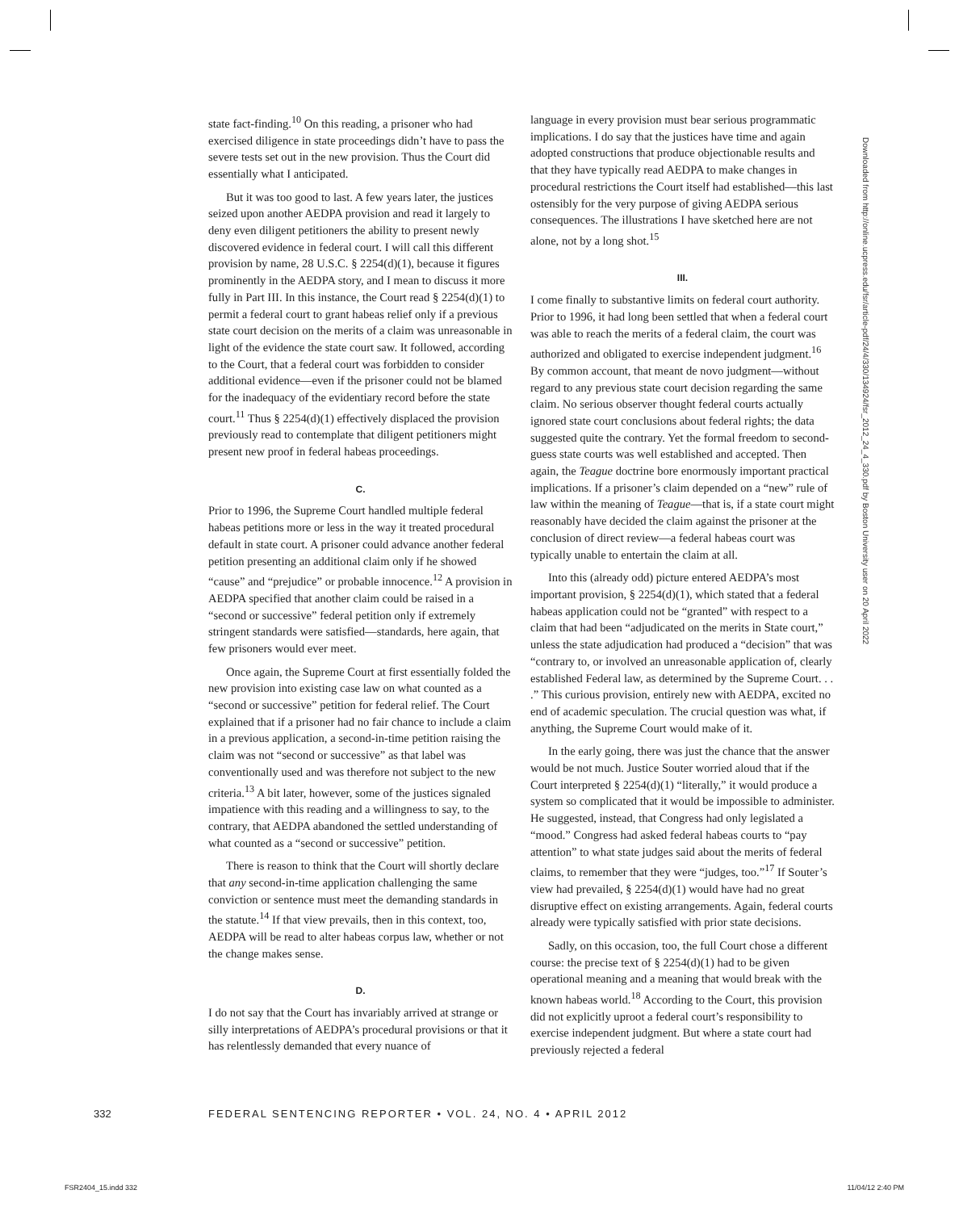state fact-finding.<sup>10</sup> On this reading, a prisoner who had exercised diligence in state proceedings didn’t have to pass the severe tests set out in the new provision. Thus the Court did essentially what I anticipated.
But it was too good to last. A few years later, the justices seized upon another AEDPA provision and read it largely to deny even diligent petitioners the ability to present newly discovered evidence in federal court. I will call this different provision by name, 28 U.S.C. § 2254(d)(1), because it figures prominently in the AEDPA story, and I mean to discuss it more fully in Part III. In this instance, the Court read § 2254(d)(1) to permit a federal court to grant habeas relief only if a previous state court decision on the merits of a claim was unreasonable in light of the evidence the state court saw. It followed, according to the Court, that a federal court was forbidden to consider additional evidence—even if the prisoner could not be blamed for the inadequacy of the evidentiary record before the state court.<sup>11</sup> Thus § 2254(d)(1) effectively displaced the provision previously read to contemplate that diligent petitioners might present new proof in federal habeas proceedings.
C.
Prior to 1996, the Supreme Court handled multiple federal habeas petitions more or less in the way it treated procedural default in state court. A prisoner could advance another federal petition presenting an additional claim only if he showed “cause” and “prejudice” or probable innocence.<sup>12</sup> A provision in AEDPA specified that another claim could be raised in a “second or successive” federal petition only if extremely stringent standards were satisfied—standards, here again, that few prisoners would ever meet.
Once again, the Supreme Court at first essentially folded the new provision into existing case law on what counted as a “second or successive” petition for federal relief. The Court explained that if a prisoner had no fair chance to include a claim in a previous application, a second-in-time petition raising the claim was not “second or successive” as that label was conventionally used and was therefore not subject to the new criteria.<sup>13</sup> A bit later, however, some of the justices signaled impatience with this reading and a willingness to say, to the contrary, that AEDPA abandoned the settled understanding of what counted as a “second or successive” petition.
There is reason to think that the Court will shortly declare that any second-in-time application challenging the same conviction or sentence must meet the demanding standards in the statute.<sup>14</sup> If that view prevails, then in this context, too, AEDPA will be read to alter habeas corpus law, whether or not the change makes sense.
D.
I do not say that the Court has invariably arrived at strange or silly interpretations of AEDPA’s procedural provisions or that it has relentlessly demanded that every nuance of
language in every provision must bear serious programmatic implications. I do say that the justices have time and again adopted constructions that produce objectionable results and that they have typically read AEDPA to make changes in procedural restrictions the Court itself had established—this last ostensibly for the very purpose of giving AEDPA serious consequences. The illustrations I have sketched here are not alone, not by a long shot.<sup>15</sup>
III.
I come finally to substantive limits on federal court authority. Prior to 1996, it had long been settled that when a federal court was able to reach the merits of a federal claim, the court was authorized and obligated to exercise independent judgment.<sup>16</sup> By common account, that meant de novo judgment—without regard to any previous state court decision regarding the same claim. No serious observer thought federal courts actually ignored state court conclusions about federal rights; the data suggested quite the contrary. Yet the formal freedom to second-guess state courts was well established and accepted. Then again, the Teague doctrine bore enormously important practical implications. If a prisoner’s claim depended on a “new” rule of law within the meaning of Teague—that is, if a state court might reasonably have decided the claim against the prisoner at the conclusion of direct review—a federal habeas court was typically unable to entertain the claim at all.
Into this (already odd) picture entered AEDPA’s most important provision, § 2254(d)(1), which stated that a federal habeas application could not be “granted” with respect to a claim that had been “adjudicated on the merits in State court,” unless the state adjudication had produced a “decision” that was “contrary to, or involved an unreasonable application of, clearly established Federal law, as determined by the Supreme Court. . . .” This curious provision, entirely new with AEDPA, excited no end of academic speculation. The crucial question was what, if anything, the Supreme Court would make of it.
In the early going, there was just the chance that the answer would be not much. Justice Souter worried aloud that if the Court interpreted § 2254(d)(1) “literally,” it would produce a system so complicated that it would be impossible to administer. He suggested, instead, that Congress had only legislated a “mood.” Congress had asked federal habeas courts to “pay attention” to what state judges said about the merits of federal claims, to remember that they were “judges, too.”<sup>17</sup> If Souter’s view had prevailed, § 2254(d)(1) would have had no great disruptive effect on existing arrangements. Again, federal courts already were typically satisfied with prior state decisions.
Sadly, on this occasion, too, the full Court chose a different course: the precise text of § 2254(d)(1) had to be given operational meaning and a meaning that would break with the known habeas world.<sup>18</sup> According to the Court, this provision did not explicitly uproot a federal court’s responsibility to exercise independent judgment. But where a state court had previously rejected a federal
Downloaded from http://online.ucpress.edu/fsr/article-pdf/24/4/330/134924/fsr_2012_24_4_330.pdf by Boston University user on 20 April 2022
332 FEDERAL SENTENCING REPORTER • VOL. 24, NO. 4 • APRIL 2012
FSR2404_15.indd 332 11/04/12 2:40 PM